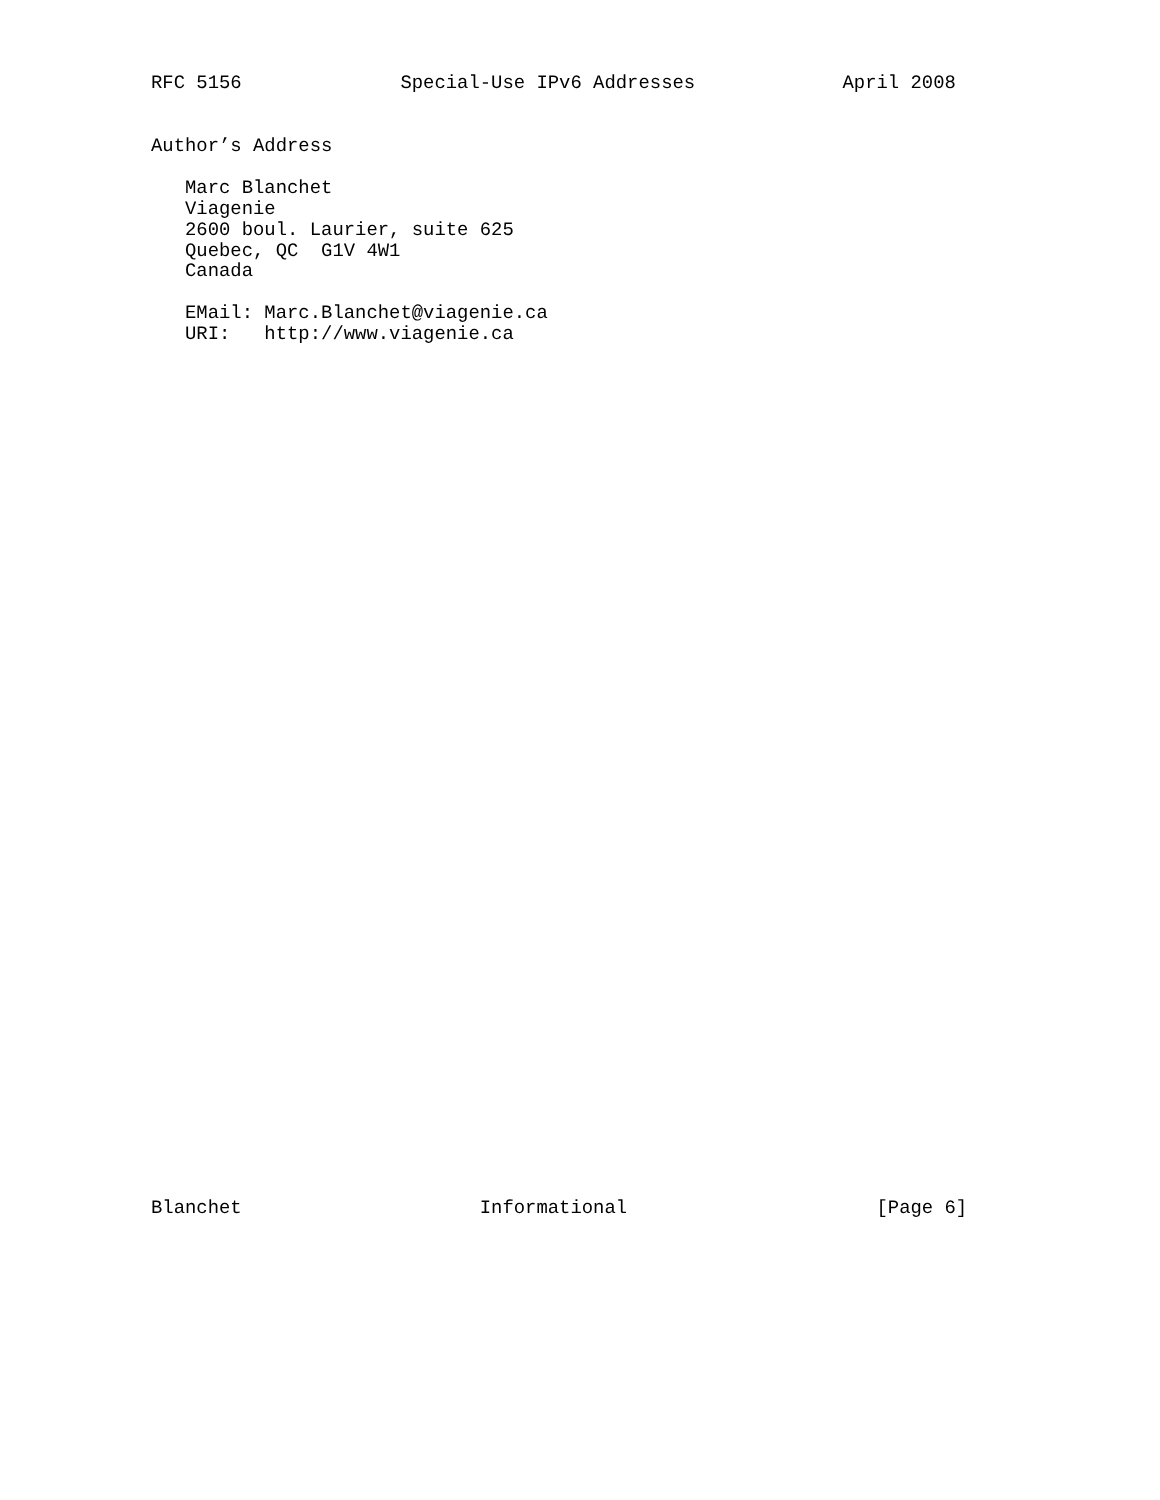RFC 5156              Special-Use IPv6 Addresses             April 2008
Author’s Address

   Marc Blanchet
   Viagenie
   2600 boul. Laurier, suite 625
   Quebec, QC  G1V 4W1
   Canada

   EMail: Marc.Blanchet@viagenie.ca
   URI:   http://www.viagenie.ca
Blanchet                     Informational                      [Page 6]